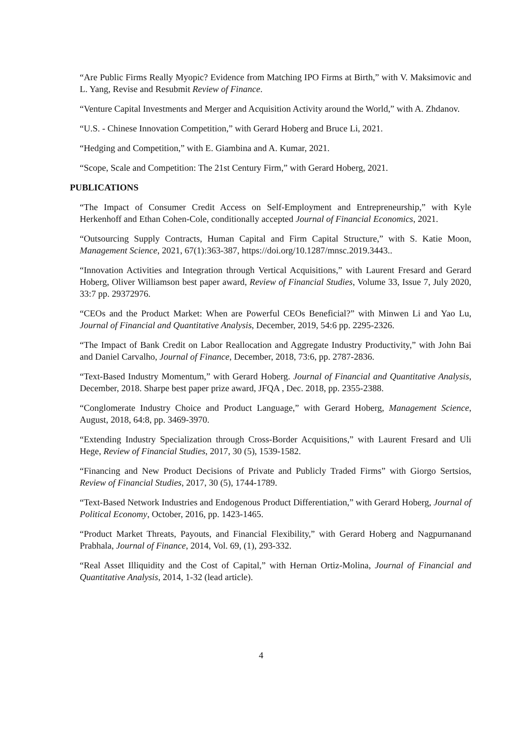“Are Public Firms Really Myopic? Evidence from Matching IPO Firms at Birth,” with V. Maksimovic and L. Yang, Revise and Resubmit Review of Finance.
“Venture Capital Investments and Merger and Acquisition Activity around the World,” with A. Zhdanov.
“U.S. - Chinese Innovation Competition,” with Gerard Hoberg and Bruce Li, 2021.
“Hedging and Competition,” with E. Giambina and A. Kumar, 2021.
“Scope, Scale and Competition: The 21st Century Firm,” with Gerard Hoberg, 2021.
PUBLICATIONS
“The Impact of Consumer Credit Access on Self-Employment and Entrepreneurship,” with Kyle Herkenhoff and Ethan Cohen-Cole, conditionally accepted Journal of Financial Economics, 2021.
“Outsourcing Supply Contracts, Human Capital and Firm Capital Structure,” with S. Katie Moon, Management Science, 2021, 67(1):363-387, https://doi.org/10.1287/mnsc.2019.3443..
“Innovation Activities and Integration through Vertical Acquisitions,” with Laurent Fresard and Gerard Hoberg, Oliver Williamson best paper award, Review of Financial Studies, Volume 33, Issue 7, July 2020, 33:7 pp. 29372976.
“CEOs and the Product Market: When are Powerful CEOs Beneficial?” with Minwen Li and Yao Lu, Journal of Financial and Quantitative Analysis, December, 2019, 54:6 pp. 2295-2326.
“The Impact of Bank Credit on Labor Reallocation and Aggregate Industry Productivity,” with John Bai and Daniel Carvalho, Journal of Finance, December, 2018, 73:6, pp. 2787-2836.
“Text-Based Industry Momentum,” with Gerard Hoberg. Journal of Financial and Quantitative Analysis, December, 2018. Sharpe best paper prize award, JFQA , Dec. 2018, pp. 2355-2388.
“Conglomerate Industry Choice and Product Language,” with Gerard Hoberg, Management Science, August, 2018, 64:8, pp. 3469-3970.
“Extending Industry Specialization through Cross-Border Acquisitions,” with Laurent Fresard and Uli Hege, Review of Financial Studies, 2017, 30 (5), 1539-1582.
“Financing and New Product Decisions of Private and Publicly Traded Firms” with Giorgo Sertsios, Review of Financial Studies, 2017, 30 (5), 1744-1789.
“Text-Based Network Industries and Endogenous Product Differentiation,” with Gerard Hoberg, Journal of Political Economy, October, 2016, pp. 1423-1465.
“Product Market Threats, Payouts, and Financial Flexibility,” with Gerard Hoberg and Nagpurnanand Prabhala, Journal of Finance, 2014, Vol. 69, (1), 293-332.
“Real Asset Illiquidity and the Cost of Capital,” with Hernan Ortiz-Molina, Journal of Financial and Quantitative Analysis, 2014, 1-32 (lead article).
4